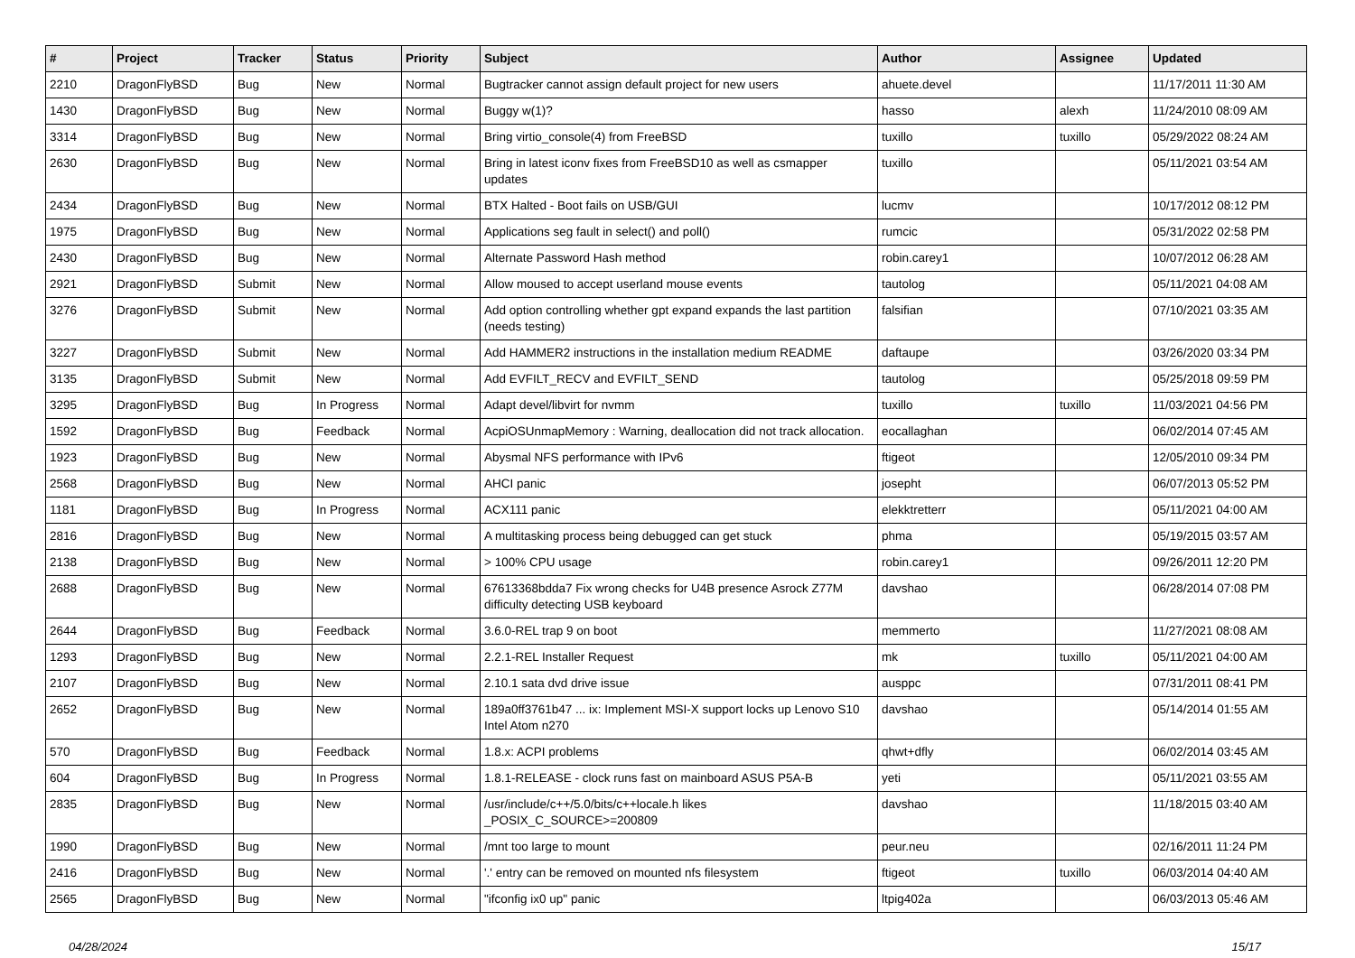| # | Project | Tracker | Status | Priority | Subject | Author | Assignee | Updated |
| --- | --- | --- | --- | --- | --- | --- | --- | --- |
| 2210 | DragonFlyBSD | Bug | New | Normal | Bugtracker cannot assign default project for new users | ahuete.devel | | 11/17/2011 11:30 AM |
| 1430 | DragonFlyBSD | Bug | New | Normal | Buggy w(1)? | hasso | alexh | 11/24/2010 08:09 AM |
| 3314 | DragonFlyBSD | Bug | New | Normal | Bring virtio_console(4) from FreeBSD | tuxillo | tuxillo | 05/29/2022 08:24 AM |
| 2630 | DragonFlyBSD | Bug | New | Normal | Bring in latest iconv fixes from FreeBSD10 as well as csmapper updates | tuxillo | | 05/11/2021 03:54 AM |
| 2434 | DragonFlyBSD | Bug | New | Normal | BTX Halted - Boot fails on USB/GUI | lucmv | | 10/17/2012 08:12 PM |
| 1975 | DragonFlyBSD | Bug | New | Normal | Applications seg fault in select() and poll() | rumcic | | 05/31/2022 02:58 PM |
| 2430 | DragonFlyBSD | Bug | New | Normal | Alternate Password Hash method | robin.carey1 | | 10/07/2012 06:28 AM |
| 2921 | DragonFlyBSD | Submit | New | Normal | Allow moused to accept userland mouse events | tautolog | | 05/11/2021 04:08 AM |
| 3276 | DragonFlyBSD | Submit | New | Normal | Add option controlling whether gpt expand expands the last partition (needs testing) | falsifian | | 07/10/2021 03:35 AM |
| 3227 | DragonFlyBSD | Submit | New | Normal | Add HAMMER2 instructions in the installation medium README | daftaupe | | 03/26/2020 03:34 PM |
| 3135 | DragonFlyBSD | Submit | New | Normal | Add EVFILT_RECV and EVFILT_SEND | tautolog | | 05/25/2018 09:59 PM |
| 3295 | DragonFlyBSD | Bug | In Progress | Normal | Adapt devel/libvirt for nvmm | tuxillo | tuxillo | 11/03/2021 04:56 PM |
| 1592 | DragonFlyBSD | Bug | Feedback | Normal | AcpiOSUnmapMemory : Warning, deallocation did not track allocation. | eocallaghan | | 06/02/2014 07:45 AM |
| 1923 | DragonFlyBSD | Bug | New | Normal | Abysmal NFS performance with IPv6 | ftigeot | | 12/05/2010 09:34 PM |
| 2568 | DragonFlyBSD | Bug | New | Normal | AHCI panic | josepht | | 06/07/2013 05:52 PM |
| 1181 | DragonFlyBSD | Bug | In Progress | Normal | ACX111 panic | elekktretterr | | 05/11/2021 04:00 AM |
| 2816 | DragonFlyBSD | Bug | New | Normal | A multitasking process being debugged can get stuck | phma | | 05/19/2015 03:57 AM |
| 2138 | DragonFlyBSD | Bug | New | Normal | > 100% CPU usage | robin.carey1 | | 09/26/2011 12:20 PM |
| 2688 | DragonFlyBSD | Bug | New | Normal | 67613368bdda7 Fix wrong checks for U4B presence Asrock Z77M difficulty detecting USB keyboard | davshao | | 06/28/2014 07:08 PM |
| 2644 | DragonFlyBSD | Bug | Feedback | Normal | 3.6.0-REL trap 9 on boot | memmerto | | 11/27/2021 08:08 AM |
| 1293 | DragonFlyBSD | Bug | New | Normal | 2.2.1-REL Installer Request | mk | tuxillo | 05/11/2021 04:00 AM |
| 2107 | DragonFlyBSD | Bug | New | Normal | 2.10.1 sata dvd drive issue | ausppc | | 07/31/2011 08:41 PM |
| 2652 | DragonFlyBSD | Bug | New | Normal | 189a0ff3761b47 ... ix: Implement MSI-X support locks up Lenovo S10 Intel Atom n270 | davshao | | 05/14/2014 01:55 AM |
| 570 | DragonFlyBSD | Bug | Feedback | Normal | 1.8.x: ACPI problems | qhwt+dfly | | 06/02/2014 03:45 AM |
| 604 | DragonFlyBSD | Bug | In Progress | Normal | 1.8.1-RELEASE - clock runs fast on mainboard ASUS P5A-B | yeti | | 05/11/2021 03:55 AM |
| 2835 | DragonFlyBSD | Bug | New | Normal | /usr/include/c++/5.0/bits/c++locale.h likes _POSIX_C_SOURCE>=200809 | davshao | | 11/18/2015 03:40 AM |
| 1990 | DragonFlyBSD | Bug | New | Normal | /mnt too large to mount | peur.neu | | 02/16/2011 11:24 PM |
| 2416 | DragonFlyBSD | Bug | New | Normal | '.' entry can be removed on mounted nfs filesystem | ftigeot | tuxillo | 06/03/2014 04:40 AM |
| 2565 | DragonFlyBSD | Bug | New | Normal | "ifconfig ix0 up" panic | ltpig402a | | 06/03/2013 05:46 AM |
04/28/2024 15/17